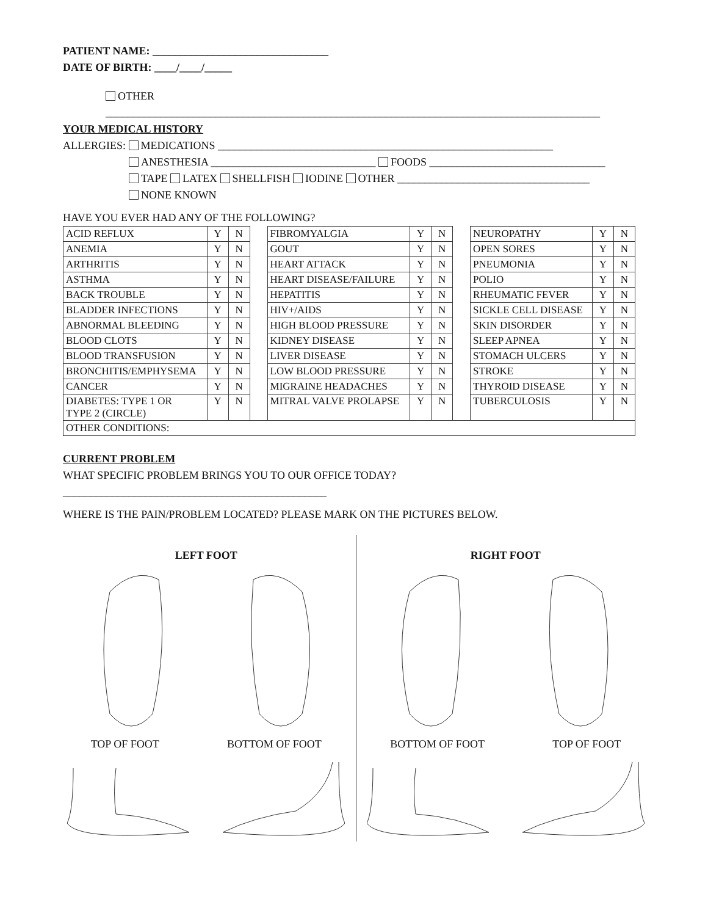PATIENT NAME: ________________________________
DATE OF BIRTH: ____/____/_____
OTHER __________________________________________________________________________________________
YOUR MEDICAL HISTORY
ALLERGIES: MEDICATIONS _____________________________________________________________
ANESTHESIA ______________________________ FOODS ________________________________
TAPE LATEX SHELLFISH IODINE OTHER ___________________________________
NONE KNOWN
HAVE YOU EVER HAD ANY OF THE FOLLOWING?
| ACID REFLUX | Y | N | | FIBROMYALGIA | Y | N | | NEUROPATHY | Y | N |
| ANEMIA | Y | N | | GOUT | Y | N | | OPEN SORES | Y | N |
| ARTHRITIS | Y | N | | HEART ATTACK | Y | N | | PNEUMONIA | Y | N |
| ASTHMA | Y | N | | HEART DISEASE/FAILURE | Y | N | | POLIO | Y | N |
| BACK TROUBLE | Y | N | | HEPATITIS | Y | N | | RHEUMATIC FEVER | Y | N |
| BLADDER INFECTIONS | Y | N | | HIV+/AIDS | Y | N | | SICKLE CELL DISEASE | Y | N |
| ABNORMAL BLEEDING | Y | N | | HIGH BLOOD PRESSURE | Y | N | | SKIN DISORDER | Y | N |
| BLOOD CLOTS | Y | N | | KIDNEY DISEASE | Y | N | | SLEEP APNEA | Y | N |
| BLOOD TRANSFUSION | Y | N | | LIVER DISEASE | Y | N | | STOMACH ULCERS | Y | N |
| BRONCHITIS/EMPHYSEMA | Y | N | | LOW BLOOD PRESSURE | Y | N | | STROKE | Y | N |
| CANCER | Y | N | | MIGRAINE HEADACHES | Y | N | | THYROID DISEASE | Y | N |
| DIABETES: TYPE 1 OR TYPE 2 (CIRCLE) | Y | N | | MITRAL VALVE PROLAPSE | Y | N | | TUBERCULOSIS | Y | N |
| OTHER CONDITIONS: | | | | | | | | | | |
CURRENT PROBLEM
WHAT SPECIFIC PROBLEM BRINGS YOU TO OUR OFFICE TODAY? ________________________________________________
WHERE IS THE PAIN/PROBLEM LOCATED? PLEASE MARK ON THE PICTURES BELOW.
LEFT FOOT
TOP OF FOOT BOTTOM OF FOOT
RIGHT FOOT
BOTTOM OF FOOT TOP OF FOOT